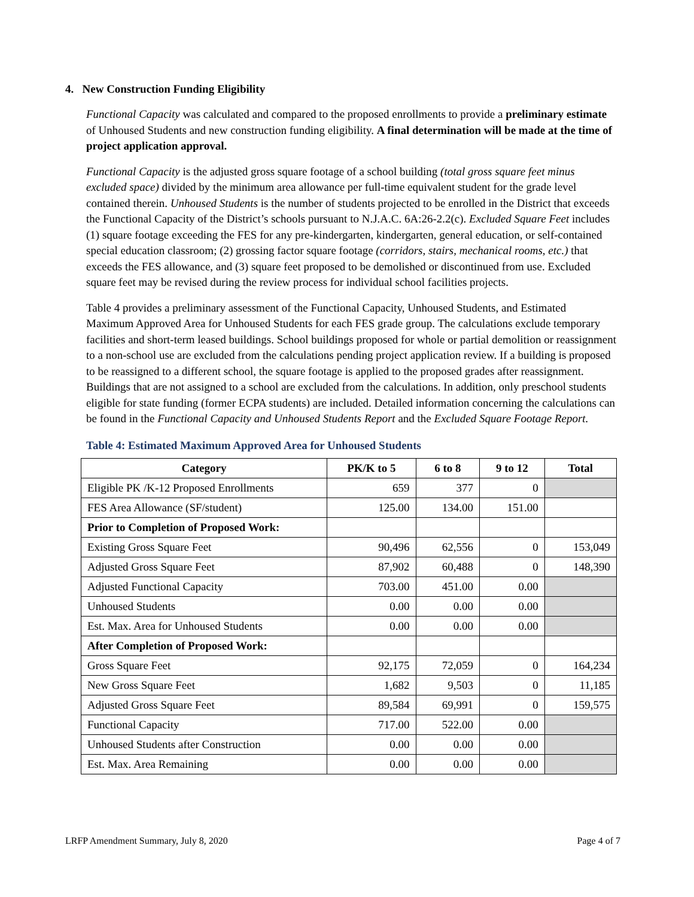4. New Construction Funding Eligibility
Functional Capacity was calculated and compared to the proposed enrollments to provide a preliminary estimate of Unhoused Students and new construction funding eligibility. A final determination will be made at the time of project application approval.
Functional Capacity is the adjusted gross square footage of a school building (total gross square feet minus excluded space) divided by the minimum area allowance per full-time equivalent student for the grade level contained therein. Unhoused Students is the number of students projected to be enrolled in the District that exceeds the Functional Capacity of the District’s schools pursuant to N.J.A.C. 6A:26-2.2(c). Excluded Square Feet includes (1) square footage exceeding the FES for any pre-kindergarten, kindergarten, general education, or self-contained special education classroom; (2) grossing factor square footage (corridors, stairs, mechanical rooms, etc.) that exceeds the FES allowance, and (3) square feet proposed to be demolished or discontinued from use. Excluded square feet may be revised during the review process for individual school facilities projects.
Table 4 provides a preliminary assessment of the Functional Capacity, Unhoused Students, and Estimated Maximum Approved Area for Unhoused Students for each FES grade group. The calculations exclude temporary facilities and short-term leased buildings. School buildings proposed for whole or partial demolition or reassignment to a non-school use are excluded from the calculations pending project application review. If a building is proposed to be reassigned to a different school, the square footage is applied to the proposed grades after reassignment. Buildings that are not assigned to a school are excluded from the calculations. In addition, only preschool students eligible for state funding (former ECPA students) are included. Detailed information concerning the calculations can be found in the Functional Capacity and Unhoused Students Report and the Excluded Square Footage Report.
Table 4: Estimated Maximum Approved Area for Unhoused Students
| Category | PK/K to 5 | 6 to 8 | 9 to 12 | Total |
| --- | --- | --- | --- | --- |
| Eligible PK /K-12 Proposed Enrollments | 659 | 377 | 0 | |
| FES Area Allowance (SF/student) | 125.00 | 134.00 | 151.00 | |
| Prior to Completion of Proposed Work: | | | | |
| Existing Gross Square Feet | 90,496 | 62,556 | 0 | 153,049 |
| Adjusted Gross Square Feet | 87,902 | 60,488 | 0 | 148,390 |
| Adjusted Functional Capacity | 703.00 | 451.00 | 0.00 | |
| Unhoused Students | 0.00 | 0.00 | 0.00 | |
| Est. Max. Area for Unhoused Students | 0.00 | 0.00 | 0.00 | |
| After Completion of Proposed Work: | | | | |
| Gross Square Feet | 92,175 | 72,059 | 0 | 164,234 |
| New Gross Square Feet | 1,682 | 9,503 | 0 | 11,185 |
| Adjusted Gross Square Feet | 89,584 | 69,991 | 0 | 159,575 |
| Functional Capacity | 717.00 | 522.00 | 0.00 | |
| Unhoused Students after Construction | 0.00 | 0.00 | 0.00 | |
| Est. Max. Area Remaining | 0.00 | 0.00 | 0.00 | |
LRFP Amendment Summary, July 8, 2020 Page 4 of 7